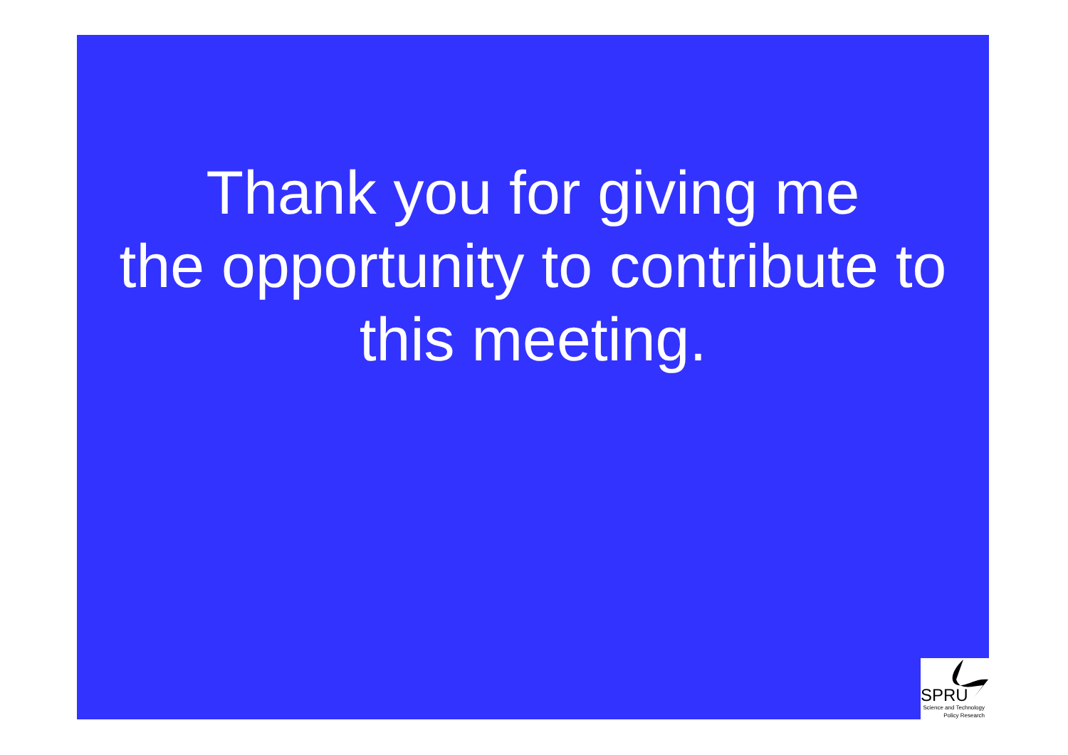Thank you for giving me
the opportunity to contribute to
this meeting.
SPRU
Science and Technology
Policy Research